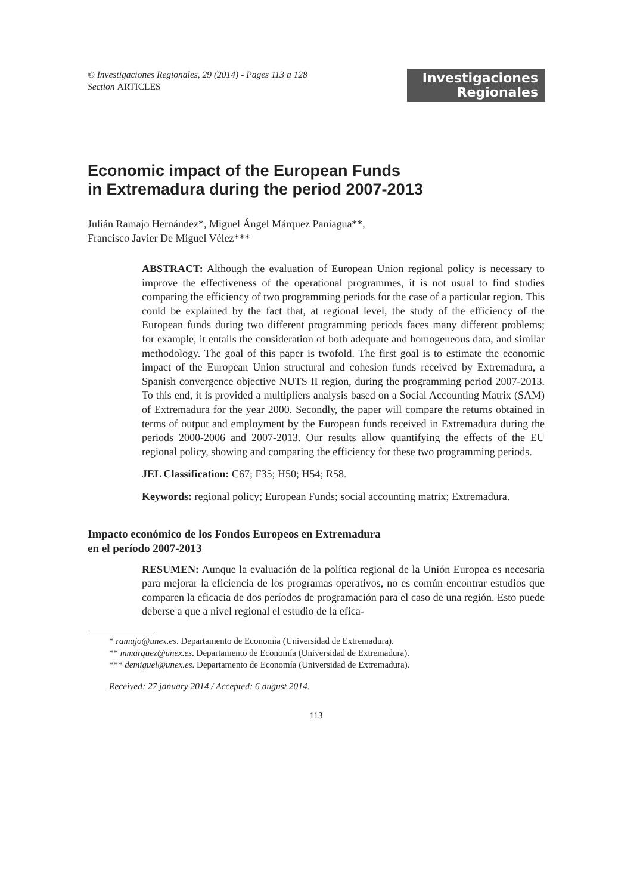© Investigaciones Regionales, 29 (2014) - Pages 113 a 128
Section ARTICLES
Investigaciones
Regionales
Economic impact of the European Funds
in Extremadura during the period 2007-2013
Julián Ramajo Hernández*, Miguel Ángel Márquez Paniagua**,
Francisco Javier De Miguel Vélez***
ABSTRACT: Although the evaluation of European Union regional policy is necessary to improve the effectiveness of the operational programmes, it is not usual to find studies comparing the efficiency of two programming periods for the case of a particular region. This could be explained by the fact that, at regional level, the study of the efficiency of the European funds during two different programming periods faces many different problems; for example, it entails the consideration of both adequate and homogeneous data, and similar methodology. The goal of this paper is twofold. The first goal is to estimate the economic impact of the European Union structural and cohesion funds received by Extremadura, a Spanish convergence objective NUTS II region, during the programming period 2007-2013. To this end, it is provided a multipliers analysis based on a Social Accounting Matrix (SAM) of Extremadura for the year 2000. Secondly, the paper will compare the returns obtained in terms of output and employment by the European funds received in Extremadura during the periods 2000-2006 and 2007-2013. Our results allow quantifying the effects of the EU regional policy, showing and comparing the efficiency for these two programming periods.
JEL Classification: C67; F35; H50; H54; R58.
Keywords: regional policy; European Funds; social accounting matrix; Extremadura.
Impacto económico de los Fondos Europeos en Extremadura
en el período 2007-2013
RESUMEN: Aunque la evaluación de la política regional de la Unión Europea es necesaria para mejorar la eficiencia de los programas operativos, no es común encontrar estudios que comparen la eficacia de dos períodos de programación para el caso de una región. Esto puede deberse a que a nivel regional el estudio de la efica-
* ramajo@unex.es. Departamento de Economía (Universidad de Extremadura).
** mmarquez@unex.es. Departamento de Economía (Universidad de Extremadura).
*** demiguel@unex.es. Departamento de Economía (Universidad de Extremadura).
Received: 27 january 2014 / Accepted: 6 august 2014.
113